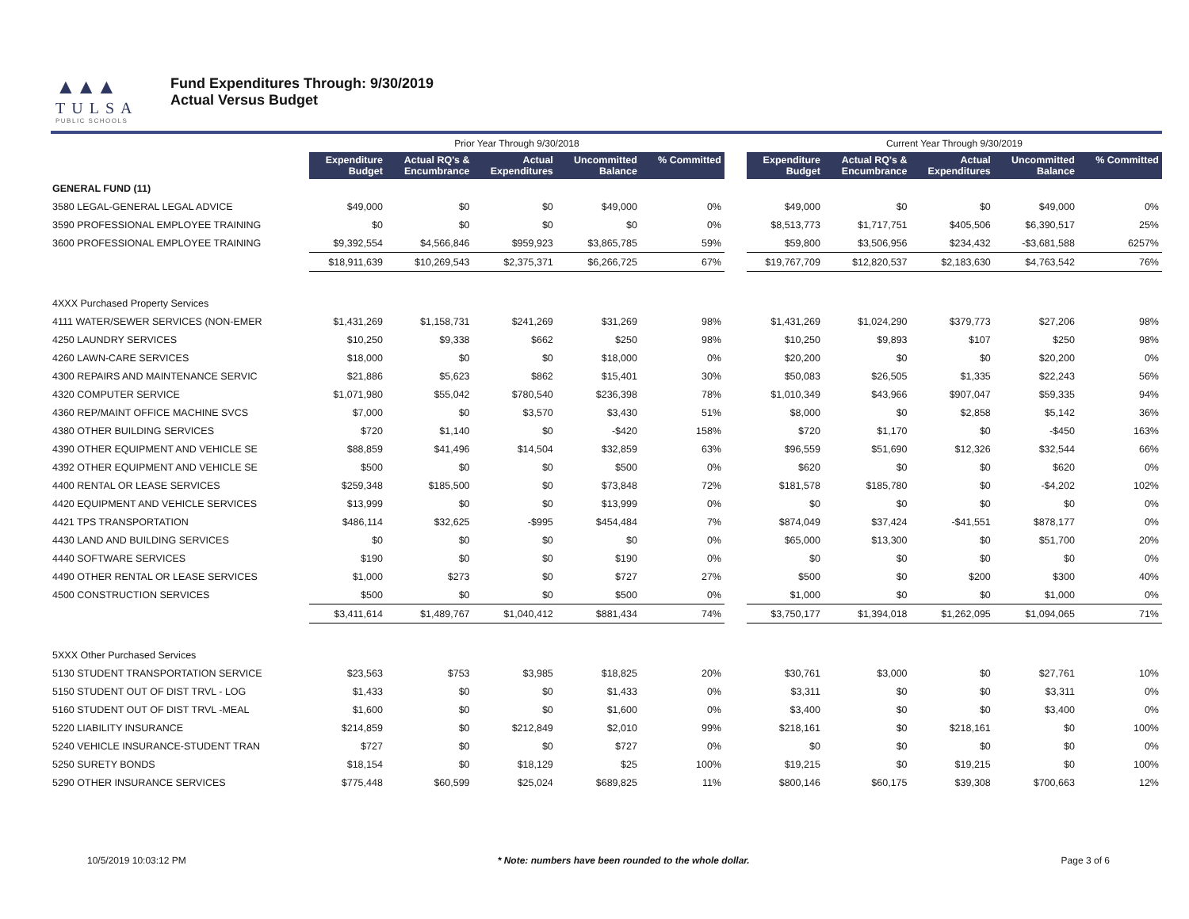▲▲▲
TULSA
PUBLIC SCHOOLS
Fund Expenditures Through: 9/30/2019
Actual Versus Budget
| | Prior Year Through 9/30/2018 | | | | | | Current Year Through 9/30/2019 | | | | |
| --- | --- | --- | --- | --- | --- | --- | --- | --- | --- | --- | --- |
| | Expenditure Budget | Actual RQ's & Encumbrance | Actual Expenditures | Uncommitted Balance | % Committed | | Expenditure Budget | Actual RQ's & Encumbrance | Actual Expenditures | Uncommitted Balance | % Committed |
| GENERAL FUND (11) | | | | | | | | | | | |
| 3580 LEGAL-GENERAL LEGAL ADVICE | $49,000 | $0 | $0 | $49,000 | 0% | | $49,000 | $0 | $0 | $49,000 | 0% |
| 3590 PROFESSIONAL EMPLOYEE TRAINING | $0 | $0 | $0 | $0 | 0% | | $8,513,773 | $1,717,751 | $405,506 | $6,390,517 | 25% |
| 3600 PROFESSIONAL EMPLOYEE TRAINING | $9,392,554 | $4,566,846 | $959,923 | $3,865,785 | 59% | | $59,800 | $3,506,956 | $234,432 | -$3,681,588 | 6257% |
| | $18,911,639 | $10,269,543 | $2,375,371 | $6,266,725 | 67% | | $19,767,709 | $12,820,537 | $2,183,630 | $4,763,542 | 76% |
| 4XXX Purchased Property Services | | | | | | | | | | | |
| 4111 WATER/SEWER SERVICES (NON-EMER | $1,431,269 | $1,158,731 | $241,269 | $31,269 | 98% | | $1,431,269 | $1,024,290 | $379,773 | $27,206 | 98% |
| 4250 LAUNDRY SERVICES | $10,250 | $9,338 | $662 | $250 | 98% | | $10,250 | $9,893 | $107 | $250 | 98% |
| 4260 LAWN-CARE SERVICES | $18,000 | $0 | $0 | $18,000 | 0% | | $20,200 | $0 | $0 | $20,200 | 0% |
| 4300 REPAIRS AND MAINTENANCE SERVIC | $21,886 | $5,623 | $862 | $15,401 | 30% | | $50,083 | $26,505 | $1,335 | $22,243 | 56% |
| 4320 COMPUTER SERVICE | $1,071,980 | $55,042 | $780,540 | $236,398 | 78% | | $1,010,349 | $43,966 | $907,047 | $59,335 | 94% |
| 4360 REP/MAINT OFFICE MACHINE SVCS | $7,000 | $0 | $3,570 | $3,430 | 51% | | $8,000 | $0 | $2,858 | $5,142 | 36% |
| 4380 OTHER BUILDING SERVICES | $720 | $1,140 | $0 | -$420 | 158% | | $720 | $1,170 | $0 | -$450 | 163% |
| 4390 OTHER EQUIPMENT AND VEHICLE SE | $88,859 | $41,496 | $14,504 | $32,859 | 63% | | $96,559 | $51,690 | $12,326 | $32,544 | 66% |
| 4392 OTHER EQUIPMENT AND VEHICLE SE | $500 | $0 | $0 | $500 | 0% | | $620 | $0 | $0 | $620 | 0% |
| 4400 RENTAL OR LEASE SERVICES | $259,348 | $185,500 | $0 | $73,848 | 72% | | $181,578 | $185,780 | $0 | -$4,202 | 102% |
| 4420 EQUIPMENT AND VEHICLE SERVICES | $13,999 | $0 | $0 | $13,999 | 0% | | $0 | $0 | $0 | $0 | 0% |
| 4421 TPS TRANSPORTATION | $486,114 | $32,625 | -$995 | $454,484 | 7% | | $874,049 | $37,424 | -$41,551 | $878,177 | 0% |
| 4430 LAND AND BUILDING SERVICES | $0 | $0 | $0 | $0 | 0% | | $65,000 | $13,300 | $0 | $51,700 | 20% |
| 4440 SOFTWARE SERVICES | $190 | $0 | $0 | $190 | 0% | | $0 | $0 | $0 | $0 | 0% |
| 4490 OTHER RENTAL OR LEASE SERVICES | $1,000 | $273 | $0 | $727 | 27% | | $500 | $0 | $200 | $300 | 40% |
| 4500 CONSTRUCTION SERVICES | $500 | $0 | $0 | $500 | 0% | | $1,000 | $0 | $0 | $1,000 | 0% |
| | $3,411,614 | $1,489,767 | $1,040,412 | $881,434 | 74% | | $3,750,177 | $1,394,018 | $1,262,095 | $1,094,065 | 71% |
| 5XXX Other Purchased Services | | | | | | | | | | | |
| 5130 STUDENT TRANSPORTATION SERVICE | $23,563 | $753 | $3,985 | $18,825 | 20% | | $30,761 | $3,000 | $0 | $27,761 | 10% |
| 5150 STUDENT OUT OF DIST TRVL - LOG | $1,433 | $0 | $0 | $1,433 | 0% | | $3,311 | $0 | $0 | $3,311 | 0% |
| 5160 STUDENT OUT OF DIST TRVL -MEAL | $1,600 | $0 | $0 | $1,600 | 0% | | $3,400 | $0 | $0 | $3,400 | 0% |
| 5220 LIABILITY INSURANCE | $214,859 | $0 | $212,849 | $2,010 | 99% | | $218,161 | $0 | $218,161 | $0 | 100% |
| 5240 VEHICLE INSURANCE-STUDENT TRAN | $727 | $0 | $0 | $727 | 0% | | $0 | $0 | $0 | $0 | 0% |
| 5250 SURETY BONDS | $18,154 | $0 | $18,129 | $25 | 100% | | $19,215 | $0 | $19,215 | $0 | 100% |
| 5290 OTHER INSURANCE SERVICES | $775,448 | $60,599 | $25,024 | $689,825 | 11% | | $800,146 | $60,175 | $39,308 | $700,663 | 12% |
10/5/2019 10:03:12 PM * Note: numbers have been rounded to the whole dollar. Page 3 of 6